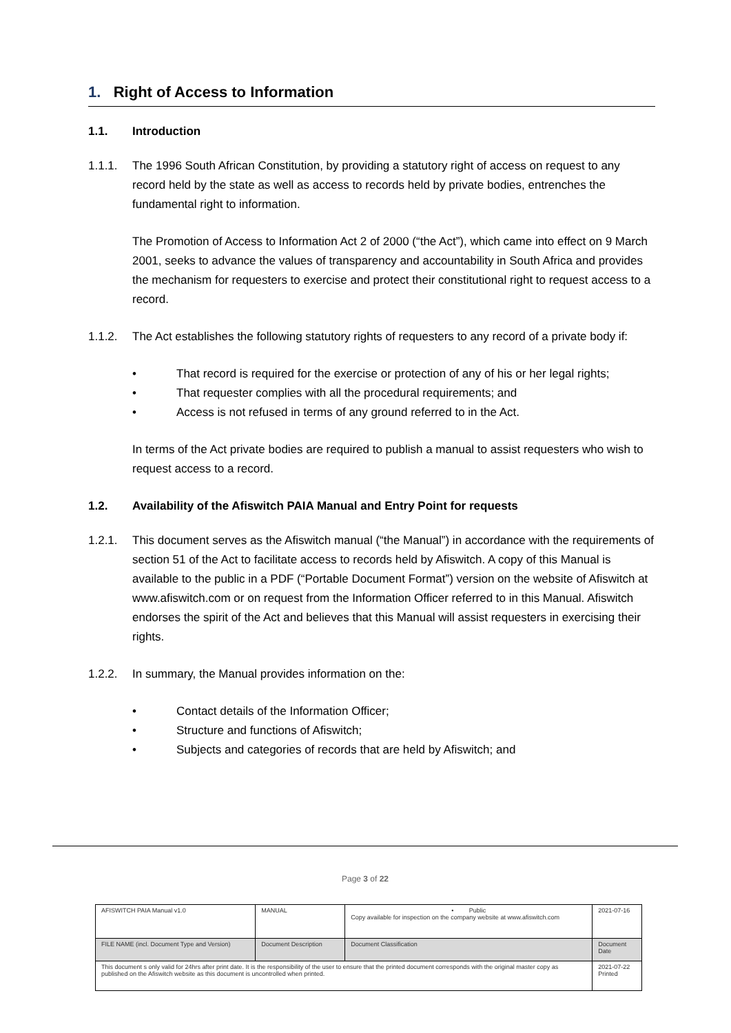1. Right of Access to Information
1.1. Introduction
1.1.1. The 1996 South African Constitution, by providing a statutory right of access on request to any record held by the state as well as access to records held by private bodies, entrenches the fundamental right to information.
The Promotion of Access to Information Act 2 of 2000 (“the Act”), which came into effect on 9 March 2001, seeks to advance the values of transparency and accountability in South Africa and provides the mechanism for requesters to exercise and protect their constitutional right to request access to a record.
1.1.2. The Act establishes the following statutory rights of requesters to any record of a private body if:
• That record is required for the exercise or protection of any of his or her legal rights;
• That requester complies with all the procedural requirements; and
• Access is not refused in terms of any ground referred to in the Act.
In terms of the Act private bodies are required to publish a manual to assist requesters who wish to request access to a record.
1.2. Availability of the Afiswitch PAIA Manual and Entry Point for requests
1.2.1. This document serves as the Afiswitch manual (“the Manual”) in accordance with the requirements of section 51 of the Act to facilitate access to records held by Afiswitch. A copy of this Manual is available to the public in a PDF (“Portable Document Format”) version on the website of Afiswitch at www.afiswitch.com or on request from the Information Officer referred to in this Manual. Afiswitch endorses the spirit of the Act and believes that this Manual will assist requesters in exercising their rights.
1.2.2. In summary, the Manual provides information on the:
• Contact details of the Information Officer;
• Structure and functions of Afiswitch;
• Subjects and categories of records that are held by Afiswitch; and
Page 3 of 22
| AFISWITCH PAIA Manual v1.0 | MANUAL | • Public Copy available for inspection on the company website at www.afiswitch.com | 2021-07-16 |
| FILE NAME (incl. Document Type and Version) | Document Description | Document Classification | Document Date |
| This document s only valid for 24hrs after print date. It is the responsibility of the user to ensure that the printed document corresponds with the original master copy as published on the Afiswitch website as this document is uncontrolled when printed. | | | 2021-07-22 Printed |